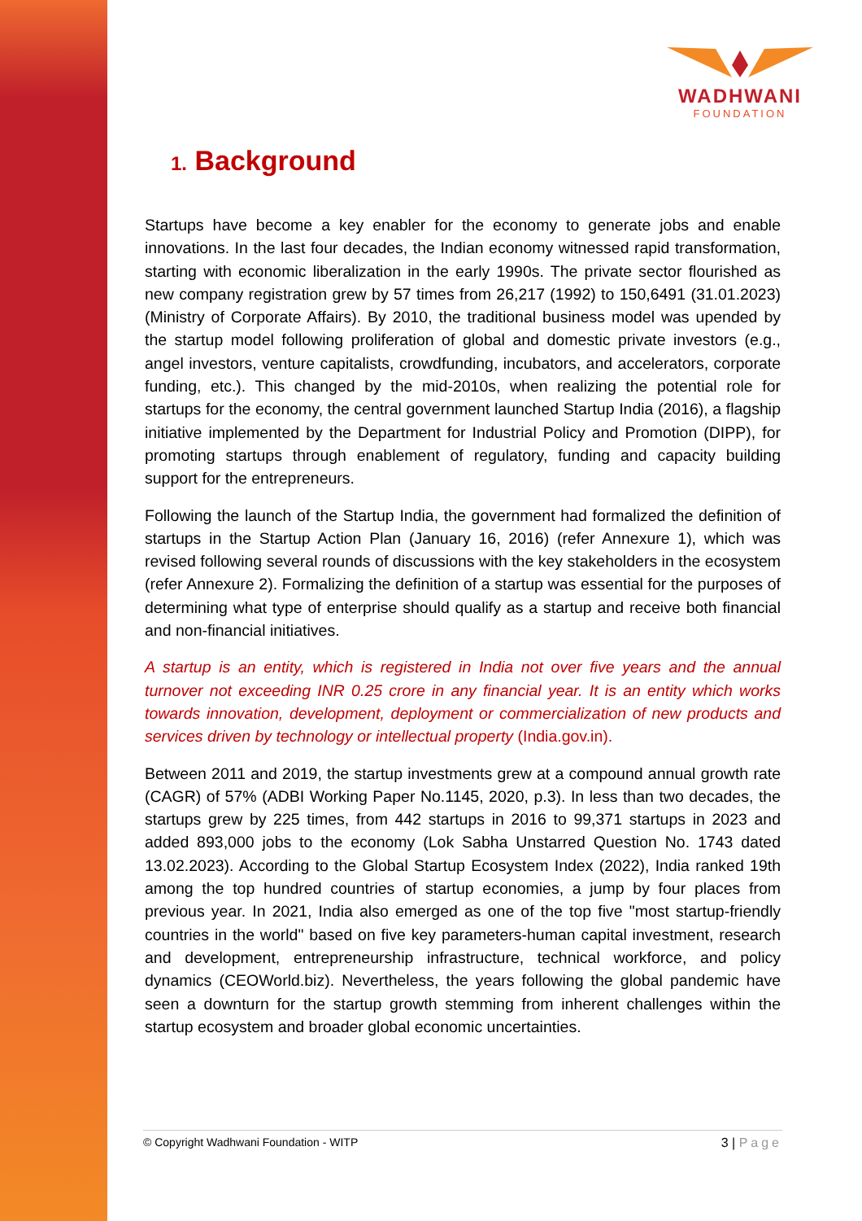WADHWANI
FOUNDATION
1. Background
Startups have become a key enabler for the economy to generate jobs and enable innovations. In the last four decades, the Indian economy witnessed rapid transformation, starting with economic liberalization in the early 1990s. The private sector flourished as new company registration grew by 57 times from 26,217 (1992) to 150,6491 (31.01.2023) (Ministry of Corporate Affairs). By 2010, the traditional business model was upended by the startup model following proliferation of global and domestic private investors (e.g., angel investors, venture capitalists, crowdfunding, incubators, and accelerators, corporate funding, etc.). This changed by the mid-2010s, when realizing the potential role for startups for the economy, the central government launched Startup India (2016), a flagship initiative implemented by the Department for Industrial Policy and Promotion (DIPP), for promoting startups through enablement of regulatory, funding and capacity building support for the entrepreneurs.
Following the launch of the Startup India, the government had formalized the definition of startups in the Startup Action Plan (January 16, 2016) (refer Annexure 1), which was revised following several rounds of discussions with the key stakeholders in the ecosystem (refer Annexure 2). Formalizing the definition of a startup was essential for the purposes of determining what type of enterprise should qualify as a startup and receive both financial and non-financial initiatives.
A startup is an entity, which is registered in India not over five years and the annual turnover not exceeding INR 0.25 crore in any financial year. It is an entity which works towards innovation, development, deployment or commercialization of new products and services driven by technology or intellectual property (India.gov.in).
Between 2011 and 2019, the startup investments grew at a compound annual growth rate (CAGR) of 57% (ADBI Working Paper No.1145, 2020, p.3). In less than two decades, the startups grew by 225 times, from 442 startups in 2016 to 99,371 startups in 2023 and added 893,000 jobs to the economy (Lok Sabha Unstarred Question No. 1743 dated 13.02.2023). According to the Global Startup Ecosystem Index (2022), India ranked 19th among the top hundred countries of startup economies, a jump by four places from previous year. In 2021, India also emerged as one of the top five "most startup-friendly countries in the world" based on five key parameters-human capital investment, research and development, entrepreneurship infrastructure, technical workforce, and policy dynamics (CEOWorld.biz). Nevertheless, the years following the global pandemic have seen a downturn for the startup growth stemming from inherent challenges within the startup ecosystem and broader global economic uncertainties.
© Copyright Wadhwani Foundation - WITP 3 | Page